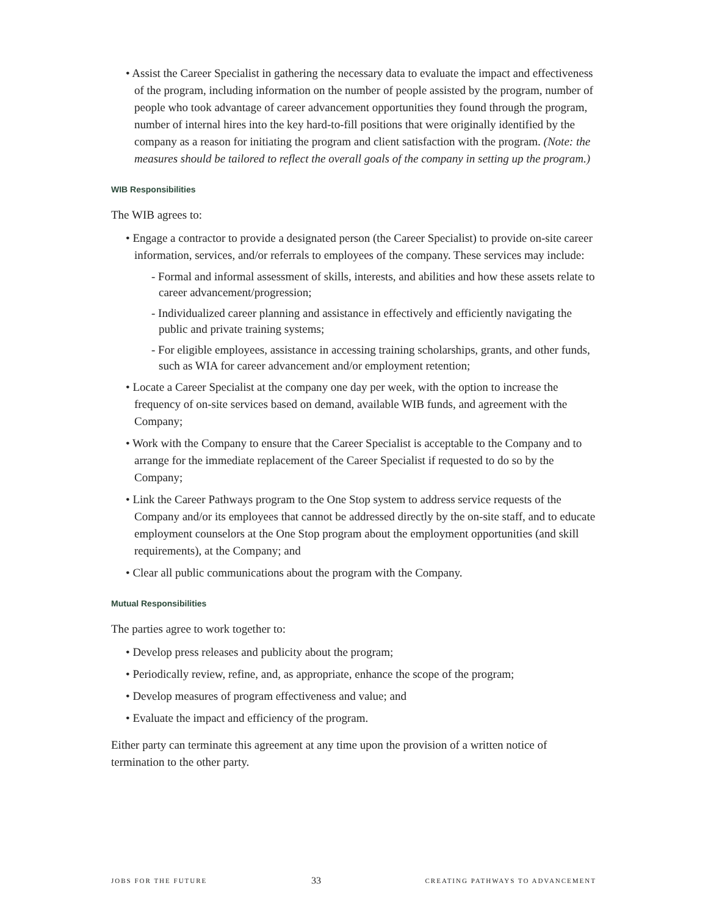• Assist the Career Specialist in gathering the necessary data to evaluate the impact and effectiveness of the program, including information on the number of people assisted by the program, number of people who took advantage of career advancement opportunities they found through the program, number of internal hires into the key hard-to-fill positions that were originally identified by the company as a reason for initiating the program and client satisfaction with the program. (Note: the measures should be tailored to reflect the overall goals of the company in setting up the program.)
WIB Responsibilities
The WIB agrees to:
• Engage a contractor to provide a designated person (the Career Specialist) to provide on-site career information, services, and/or referrals to employees of the company. These services may include:
- Formal and informal assessment of skills, interests, and abilities and how these assets relate to career advancement/progression;
- Individualized career planning and assistance in effectively and efficiently navigating the public and private training systems;
- For eligible employees, assistance in accessing training scholarships, grants, and other funds, such as WIA for career advancement and/or employment retention;
• Locate a Career Specialist at the company one day per week, with the option to increase the frequency of on-site services based on demand, available WIB funds, and agreement with the Company;
• Work with the Company to ensure that the Career Specialist is acceptable to the Company and to arrange for the immediate replacement of the Career Specialist if requested to do so by the Company;
• Link the Career Pathways program to the One Stop system to address service requests of the Company and/or its employees that cannot be addressed directly by the on-site staff, and to educate employment counselors at the One Stop program about the employment opportunities (and skill requirements), at the Company; and
• Clear all public communications about the program with the Company.
Mutual Responsibilities
The parties agree to work together to:
• Develop press releases and publicity about the program;
• Periodically review, refine, and, as appropriate, enhance the scope of the program;
• Develop measures of program effectiveness and value; and
• Evaluate the impact and efficiency of the program.
Either party can terminate this agreement at any time upon the provision of a written notice of termination to the other party.
JOBS FOR THE FUTURE 33 CREATING PATHWAYS TO ADVANCEMENT